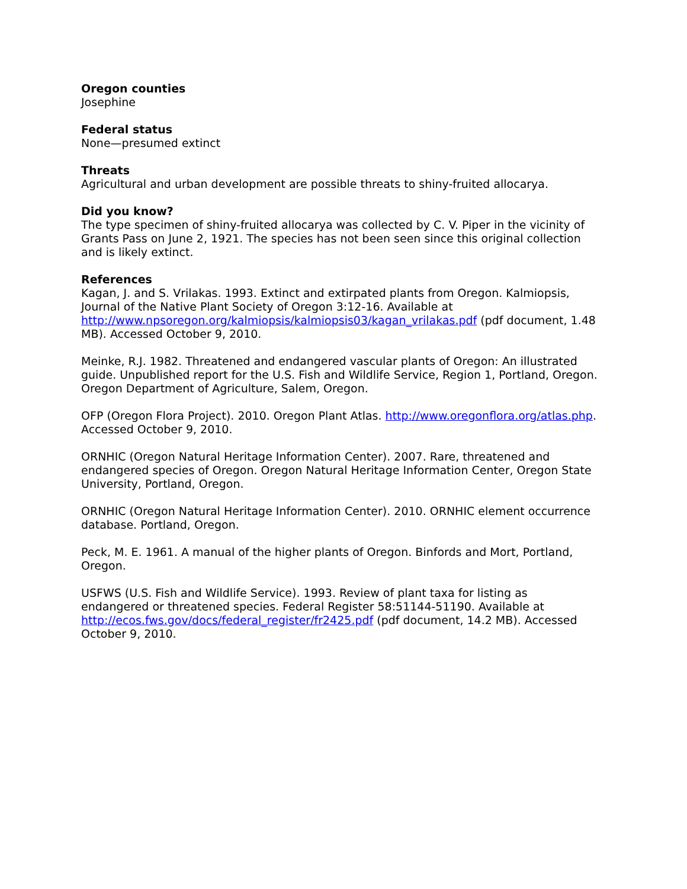Oregon counties
Josephine
Federal status
None—presumed extinct
Threats
Agricultural and urban development are possible threats to shiny-fruited allocarya.
Did you know?
The type specimen of shiny-fruited allocarya was collected by C. V. Piper in the vicinity of Grants Pass on June 2, 1921. The species has not been seen since this original collection and is likely extinct.
References
Kagan, J. and S. Vrilakas. 1993. Extinct and extirpated plants from Oregon. Kalmiopsis, Journal of the Native Plant Society of Oregon 3:12-16. Available at http://www.npsoregon.org/kalmiopsis/kalmiopsis03/kagan_vrilakas.pdf (pdf document, 1.48 MB). Accessed October 9, 2010.
Meinke, R.J. 1982. Threatened and endangered vascular plants of Oregon: An illustrated guide. Unpublished report for the U.S. Fish and Wildlife Service, Region 1, Portland, Oregon. Oregon Department of Agriculture, Salem, Oregon.
OFP (Oregon Flora Project). 2010. Oregon Plant Atlas. http://www.oregonflora.org/atlas.php. Accessed October 9, 2010.
ORNHIC (Oregon Natural Heritage Information Center). 2007. Rare, threatened and endangered species of Oregon. Oregon Natural Heritage Information Center, Oregon State University, Portland, Oregon.
ORNHIC (Oregon Natural Heritage Information Center). 2010. ORNHIC element occurrence database. Portland, Oregon.
Peck, M. E. 1961. A manual of the higher plants of Oregon. Binfords and Mort, Portland, Oregon.
USFWS (U.S. Fish and Wildlife Service). 1993. Review of plant taxa for listing as endangered or threatened species. Federal Register 58:51144-51190. Available at http://ecos.fws.gov/docs/federal_register/fr2425.pdf (pdf document, 14.2 MB). Accessed October 9, 2010.